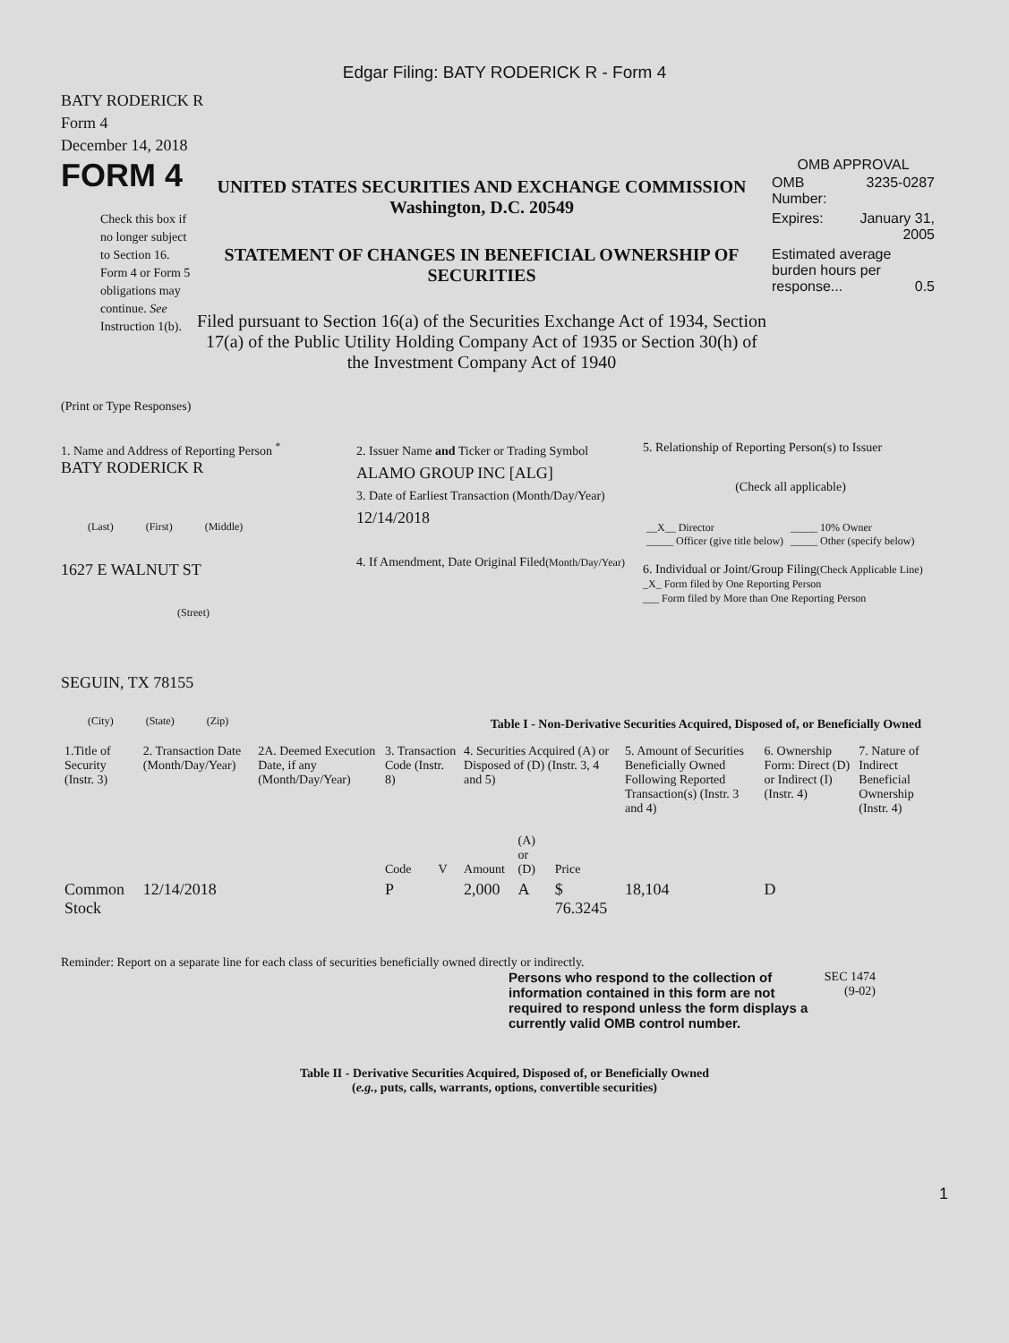Edgar Filing: BATY RODERICK R - Form 4
BATY RODERICK R
Form 4
December 14, 2018
FORM 4
Check this box if no longer subject to Section 16. Form 4 or Form 5 obligations may continue. See Instruction 1(b).
UNITED STATES SECURITIES AND EXCHANGE COMMISSION
Washington, D.C. 20549
STATEMENT OF CHANGES IN BENEFICIAL OWNERSHIP OF SECURITIES
Filed pursuant to Section 16(a) of the Securities Exchange Act of 1934, Section 17(a) of the Public Utility Holding Company Act of 1935 or Section 30(h) of the Investment Company Act of 1940
OMB APPROVAL
| OMB Number: | 3235-0287 |
| Expires: | January 31, 2005 |
| Estimated average burden hours per response... 0.5 | |
(Print or Type Responses)
1. Name and Address of Reporting Person <sup>*</sup>
BATY RODERICK R
(Last) (First) (Middle)
1627 E WALNUT ST
(Street)
SEGUIN, TX 78155
(City) (State) (Zip)
2. Issuer Name and Ticker or Trading Symbol
ALAMO GROUP INC [ALG]
3. Date of Earliest Transaction (Month/Day/Year)
12/14/2018
4. If Amendment, Date Original Filed(Month/Day/Year)
5. Relationship of Reporting Person(s) to Issuer
(Check all applicable)
| __X__ Director _____ Officer (give title below) | _____ 10% Owner _____ Other (specify below) |
6. Individual or Joint/Group Filing(Check Applicable Line)
_X_ Form filed by One Reporting Person
___ Form filed by More than One Reporting Person
Table I - Non-Derivative Securities Acquired, Disposed of, or Beneficially Owned
| 1.Title of Security (Instr. 3) | 2. Transaction Date (Month/Day/Year) | 2A. Deemed Execution Date, if any (Month/Day/Year) | 3. Transaction Code (Instr. 8) | | 4. Securities Acquired (A) or Disposed of (D) (Instr. 3, 4 and 5) | | | 5. Amount of Securities Beneficially Owned Following Reported Transaction(s) (Instr. 3 and 4) | 6. Ownership Form: Direct (D) or Indirect (I) (Instr. 4) | 7. Nature of Indirect Beneficial Ownership (Instr. 4) |
| --- | --- | --- | --- | --- | --- | --- | --- | --- | --- | --- |
| | | | Code | V | Amount | (A) or (D) | Price | | | |
| Common Stock | 12/14/2018 | | P | | 2,000 | A | $ 76.3245 | 18,104 | D | |
Reminder: Report on a separate line for each class of securities beneficially owned directly or indirectly.
Persons who respond to the collection of information contained in this form are not required to respond unless the form displays a currently valid OMB control number.
SEC 1474 (9-02)
Table II - Derivative Securities Acquired, Disposed of, or Beneficially Owned
(e.g., puts, calls, warrants, options, convertible securities)
1